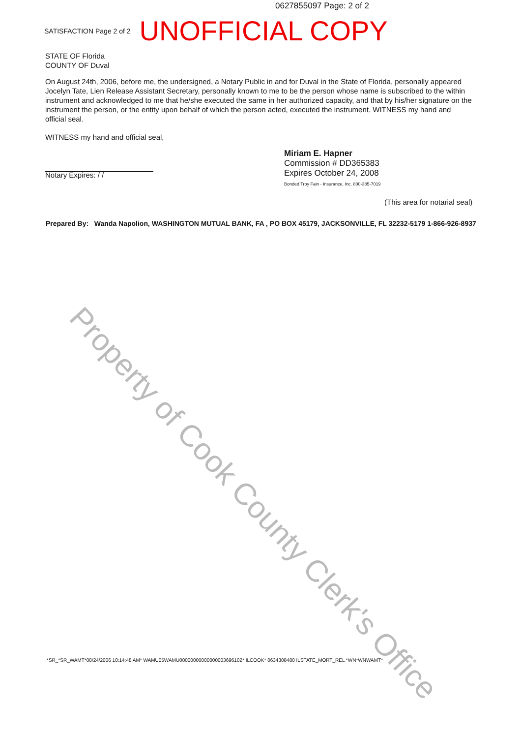0627855097 Page: 2 of 2
SATISFACTION Page 2 of 2 UNOFFICIAL COPY
STATE OF Florida
COUNTY OF Duval
On August 24th, 2006, before me, the undersigned, a Notary Public in and for Duval in the State of Florida, personally appeared Jocelyn Tate, Lien Release Assistant Secretary, personally known to me to be the person whose name is subscribed to the within instrument and acknowledged to me that he/she executed the same in her authorized capacity, and that by his/her signature on the instrument the person, or the entity upon behalf of which the person acted, executed the instrument. WITNESS my hand and official seal.
WITNESS my hand and official seal,
Notary Expires: / /
Miriam E. Hapner
Commission # DD365383
Expires October 24, 2008
Bonded Troy Fain - Insurance, Inc. 800-385-7019
(This area for notarial seal)
Prepared By: Wanda Napolion, WASHINGTON MUTUAL BANK, FA , PO BOX 45179, JACKSONVILLE, FL 32232-5179 1-866-926-8937
Property of Cook County Clerk's Office
*SR_*SR_WAMT*08/24/2006 10:14:48 AM* WAMU05WAMU00000000000000003696102* ILCOOK* 0634308480 ILSTATE_MORT_REL *WN*WNWAMT*